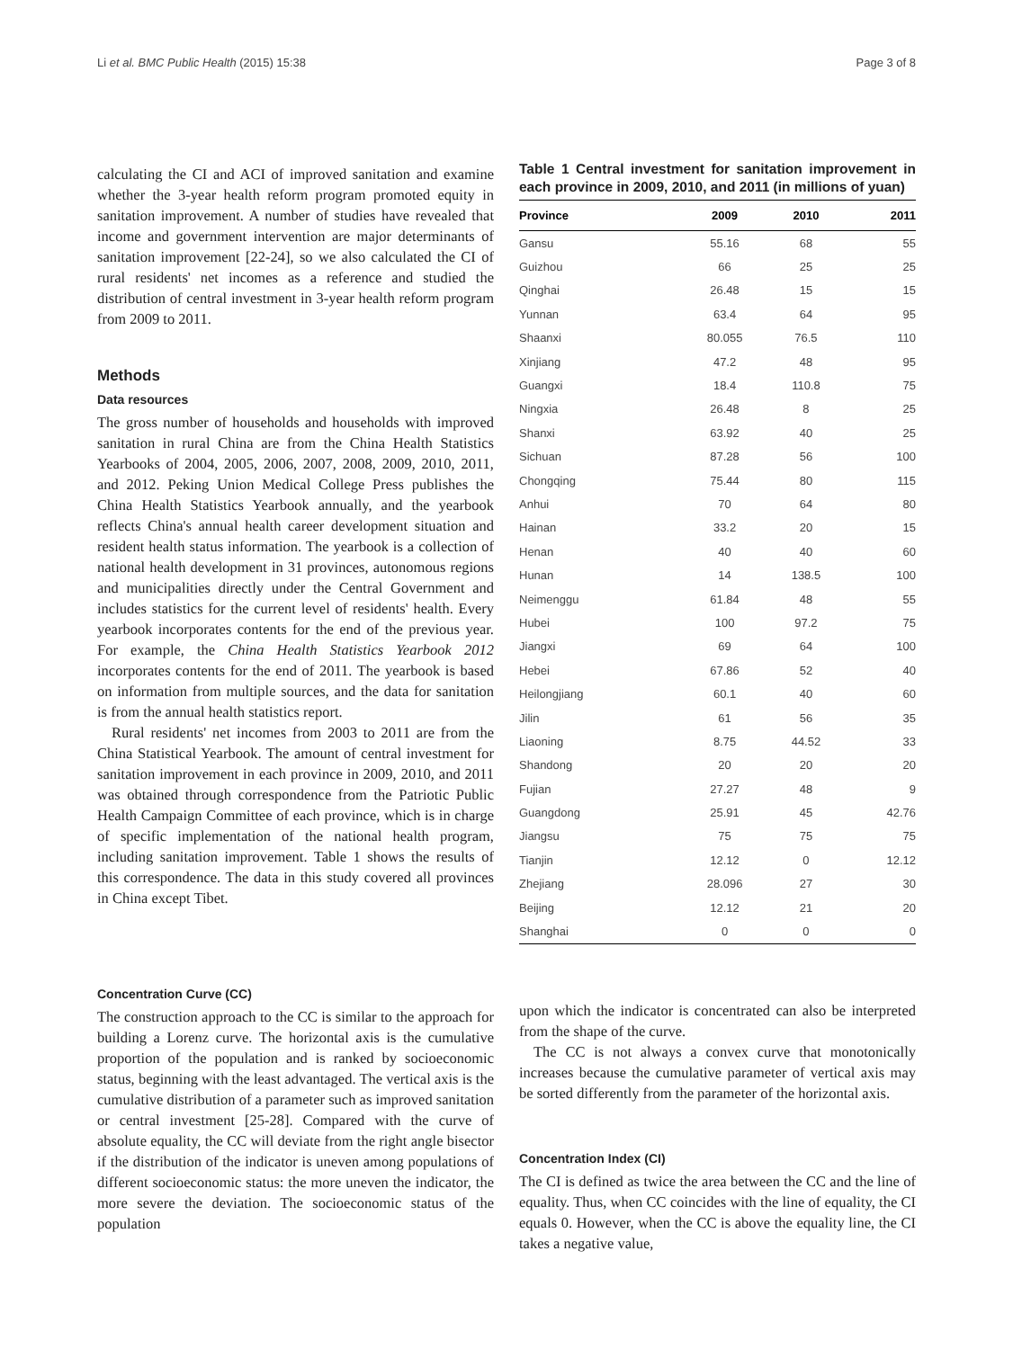Li et al. BMC Public Health (2015) 15:38 Page 3 of 8
calculating the CI and ACI of improved sanitation and examine whether the 3-year health reform program promoted equity in sanitation improvement. A number of studies have revealed that income and government intervention are major determinants of sanitation improvement [22-24], so we also calculated the CI of rural residents' net incomes as a reference and studied the distribution of central investment in 3-year health reform program from 2009 to 2011.
Methods
Data resources
The gross number of households and households with improved sanitation in rural China are from the China Health Statistics Yearbooks of 2004, 2005, 2006, 2007, 2008, 2009, 2010, 2011, and 2012. Peking Union Medical College Press publishes the China Health Statistics Yearbook annually, and the yearbook reflects China's annual health career development situation and resident health status information. The yearbook is a collection of national health development in 31 provinces, autonomous regions and municipalities directly under the Central Government and includes statistics for the current level of residents' health. Every yearbook incorporates contents for the end of the previous year. For example, the China Health Statistics Yearbook 2012 incorporates contents for the end of 2011. The yearbook is based on information from multiple sources, and the data for sanitation is from the annual health statistics report.
Rural residents' net incomes from 2003 to 2011 are from the China Statistical Yearbook. The amount of central investment for sanitation improvement in each province in 2009, 2010, and 2011 was obtained through correspondence from the Patriotic Public Health Campaign Committee of each province, which is in charge of specific implementation of the national health program, including sanitation improvement. Table 1 shows the results of this correspondence. The data in this study covered all provinces in China except Tibet.
Table 1 Central investment for sanitation improvement in each province in 2009, 2010, and 2011 (in millions of yuan)
| Province | 2009 | 2010 | 2011 |
| --- | --- | --- | --- |
| Gansu | 55.16 | 68 | 55 |
| Guizhou | 66 | 25 | 25 |
| Qinghai | 26.48 | 15 | 15 |
| Yunnan | 63.4 | 64 | 95 |
| Shaanxi | 80.055 | 76.5 | 110 |
| Xinjiang | 47.2 | 48 | 95 |
| Guangxi | 18.4 | 110.8 | 75 |
| Ningxia | 26.48 | 8 | 25 |
| Shanxi | 63.92 | 40 | 25 |
| Sichuan | 87.28 | 56 | 100 |
| Chongqing | 75.44 | 80 | 115 |
| Anhui | 70 | 64 | 80 |
| Hainan | 33.2 | 20 | 15 |
| Henan | 40 | 40 | 60 |
| Hunan | 14 | 138.5 | 100 |
| Neimenggu | 61.84 | 48 | 55 |
| Hubei | 100 | 97.2 | 75 |
| Jiangxi | 69 | 64 | 100 |
| Hebei | 67.86 | 52 | 40 |
| Heilongjiang | 60.1 | 40 | 60 |
| Jilin | 61 | 56 | 35 |
| Liaoning | 8.75 | 44.52 | 33 |
| Shandong | 20 | 20 | 20 |
| Fujian | 27.27 | 48 | 9 |
| Guangdong | 25.91 | 45 | 42.76 |
| Jiangsu | 75 | 75 | 75 |
| Tianjin | 12.12 | 0 | 12.12 |
| Zhejiang | 28.096 | 27 | 30 |
| Beijing | 12.12 | 21 | 20 |
| Shanghai | 0 | 0 | 0 |
Concentration Curve (CC)
The construction approach to the CC is similar to the approach for building a Lorenz curve. The horizontal axis is the cumulative proportion of the population and is ranked by socioeconomic status, beginning with the least advantaged. The vertical axis is the cumulative distribution of a parameter such as improved sanitation or central investment [25-28]. Compared with the curve of absolute equality, the CC will deviate from the right angle bisector if the distribution of the indicator is uneven among populations of different socioeconomic status: the more uneven the indicator, the more severe the deviation. The socioeconomic status of the population
upon which the indicator is concentrated can also be interpreted from the shape of the curve.
The CC is not always a convex curve that monotonically increases because the cumulative parameter of vertical axis may be sorted differently from the parameter of the horizontal axis.
Concentration Index (CI)
The CI is defined as twice the area between the CC and the line of equality. Thus, when CC coincides with the line of equality, the CI equals 0. However, when the CC is above the equality line, the CI takes a negative value,